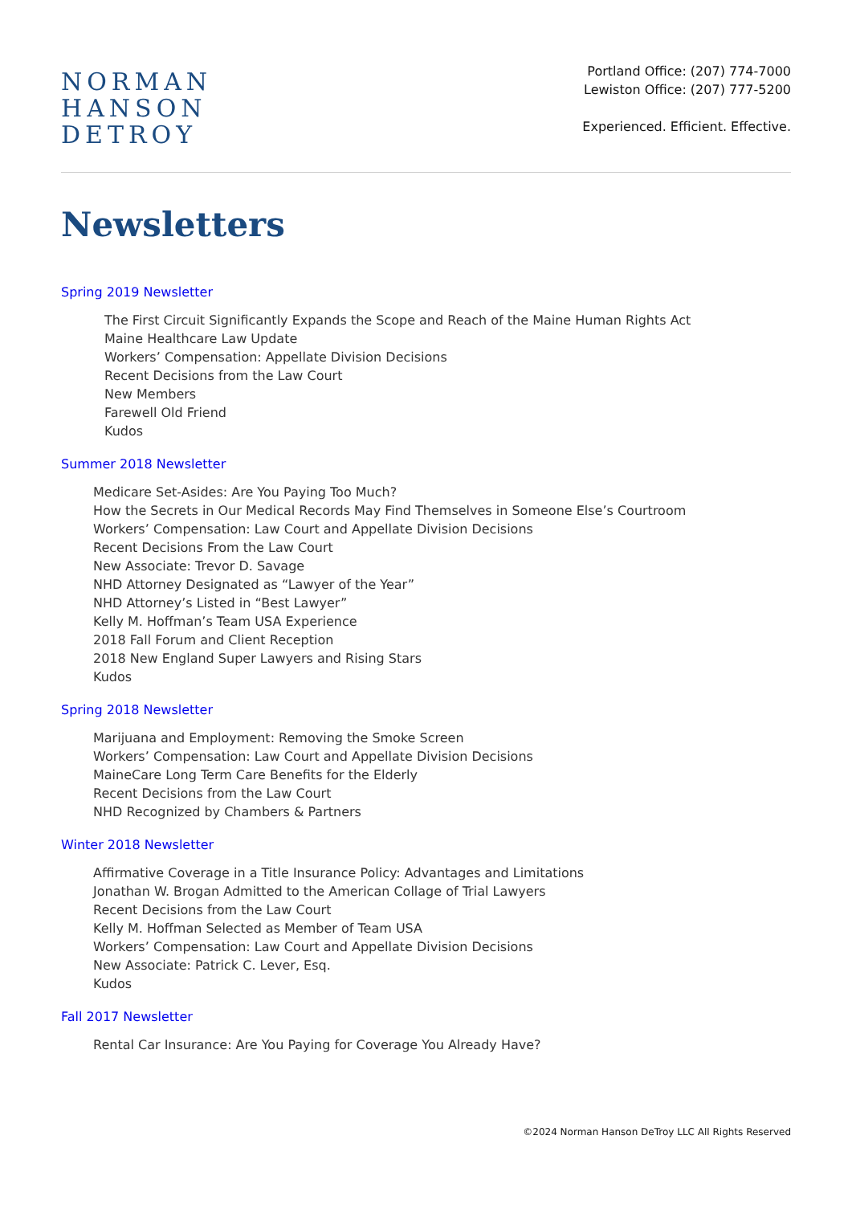NORMAN
HANSON
DETROY
Portland Office: (207) 774-7000
Lewiston Office: (207) 777-5200
Experienced. Efficient. Effective.
Newsletters
Spring 2019 Newsletter
The First Circuit Significantly Expands the Scope and Reach of the Maine Human Rights Act
Maine Healthcare Law Update
Workers’ Compensation: Appellate Division Decisions
Recent Decisions from the Law Court
New Members
Farewell Old Friend
Kudos
Summer 2018 Newsletter
Medicare Set-Asides: Are You Paying Too Much?
How the Secrets in Our Medical Records May Find Themselves in Someone Else’s Courtroom
Workers’ Compensation: Law Court and Appellate Division Decisions
Recent Decisions From the Law Court
New Associate: Trevor D. Savage
NHD Attorney Designated as “Lawyer of the Year”
NHD Attorney’s Listed in “Best Lawyer”
Kelly M. Hoffman’s Team USA Experience
2018 Fall Forum and Client Reception
2018 New England Super Lawyers and Rising Stars
Kudos
Spring 2018 Newsletter
Marijuana and Employment: Removing the Smoke Screen
Workers’ Compensation: Law Court and Appellate Division Decisions
MaineCare Long Term Care Benefits for the Elderly
Recent Decisions from the Law Court
NHD Recognized by Chambers & Partners
Winter 2018 Newsletter
Affirmative Coverage in a Title Insurance Policy: Advantages and Limitations
Jonathan W. Brogan Admitted to the American Collage of Trial Lawyers
Recent Decisions from the Law Court
Kelly M. Hoffman Selected as Member of Team USA
Workers’ Compensation: Law Court and Appellate Division Decisions
New Associate: Patrick C. Lever, Esq.
Kudos
Fall 2017 Newsletter
Rental Car Insurance: Are You Paying for Coverage You Already Have?
©2024 Norman Hanson DeTroy LLC All Rights Reserved